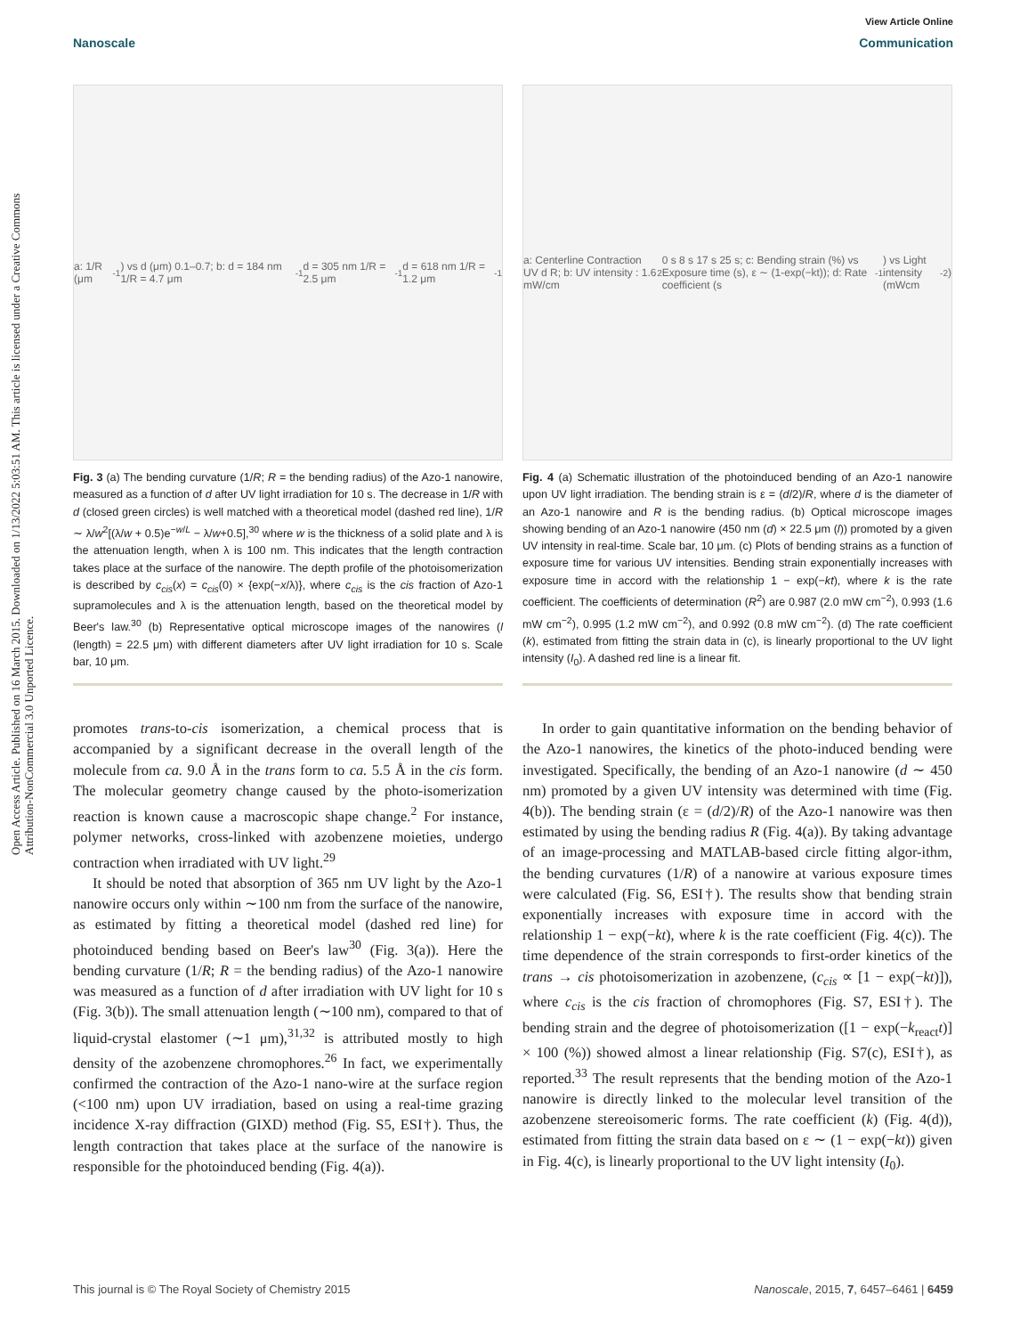Open Access Article. Published on 16 March 2015. Downloaded on 1/13/2022 5:03:51 AM. This article is licensed under a Creative Commons Attribution-NonCommercial 3.0 Unported Licence.
View Article Online
Nanoscale Communication
a: 1/R (μm<sup>-1</sup>) vs d (μm) 0.1–0.7; b: d = 184 nm 1/R = 4.7 μm<sup>-1</sup> d = 305 nm 1/R = 2.5 μm<sup>-1</sup> d = 618 nm 1/R = 1.2 μm<sup>-1</sup>
Fig. 3 (a) The bending curvature (1/R; R = the bending radius) of the Azo-1 nanowire, measured as a function of d after UV light irradiation for 10 s. The decrease in 1/R with d (closed green circles) is well matched with a theoretical model (dashed red line), 1/R ∼ λ/w<sup>2</sup>[(λ/w + 0.5)e<sup>−w/L</sup> − λ/w+0.5],<sup>30</sup> where w is the thickness of a solid plate and λ is the attenuation length, when λ is 100 nm. This indicates that the length contraction takes place at the surface of the nanowire. The depth profile of the photoisomerization is described by c<sub>cis</sub>(x) = c<sub>cis</sub>(0) × {exp(−x/λ)}, where c<sub>cis</sub> is the cis fraction of Azo-1 supramolecules and λ is the attenuation length, based on the theoretical model by Beer's law.<sup>30</sup> (b) Representative optical microscope images of the nanowires (l (length) = 22.5 μm) with different diameters after UV light irradiation for 10 s. Scale bar, 10 μm.
promotes trans-to-cis isomerization, a chemical process that is accompanied by a significant decrease in the overall length of the molecule from ca. 9.0 Å in the trans form to ca. 5.5 Å in the cis form. The molecular geometry change caused by the photo-isomerization reaction is known cause a macroscopic shape change.<sup>2</sup> For instance, polymer networks, cross-linked with azobenzene moieties, undergo contraction when irradiated with UV light.<sup>29</sup>
It should be noted that absorption of 365 nm UV light by the Azo-1 nanowire occurs only within ∼100 nm from the surface of the nanowire, as estimated by fitting a theoretical model (dashed red line) for photoinduced bending based on Beer's law<sup>30</sup> (Fig. 3(a)). Here the bending curvature (1/R; R = the bending radius) of the Azo-1 nanowire was measured as a function of d after irradiation with UV light for 10 s (Fig. 3(b)). The small attenuation length (∼100 nm), compared to that of liquid-crystal elastomer (∼1 μm),<sup>31,32</sup> is attributed mostly to high density of the azobenzene chromophores.<sup>26</sup> In fact, we experimentally confirmed the contraction of the Azo-1 nano-wire at the surface region (<100 nm) upon UV irradiation, based on using a real-time grazing incidence X-ray diffraction (GIXD) method (Fig. S5, ESI†). Thus, the length contraction that takes place at the surface of the nanowire is responsible for the photoinduced bending (Fig. 4(a)).
a: Centerline Contraction UV d R; b: UV intensity : 1.6 mW/cm<sup>2</sup> 0 s 8 s 17 s 25 s; c: Bending strain (%) vs Exposure time (s), ε ∼ (1-exp(−kt)); d: Rate coefficient (s<sup>-1</sup>) vs Light intensity (mWcm<sup>-2</sup>)
Fig. 4 (a) Schematic illustration of the photoinduced bending of an Azo-1 nanowire upon UV light irradiation. The bending strain is ε = (d/2)/R, where d is the diameter of an Azo-1 nanowire and R is the bending radius. (b) Optical microscope images showing bending of an Azo-1 nanowire (450 nm (d) × 22.5 μm (l)) promoted by a given UV intensity in real-time. Scale bar, 10 μm. (c) Plots of bending strains as a function of exposure time for various UV intensities. Bending strain exponentially increases with exposure time in accord with the relationship 1 − exp(−kt), where k is the rate coefficient. The coefficients of determination (R<sup>2</sup>) are 0.987 (2.0 mW cm<sup>−2</sup>), 0.993 (1.6 mW cm<sup>−2</sup>), 0.995 (1.2 mW cm<sup>−2</sup>), and 0.992 (0.8 mW cm<sup>−2</sup>). (d) The rate coefficient (k), estimated from fitting the strain data in (c), is linearly proportional to the UV light intensity (I<sub>0</sub>). A dashed red line is a linear fit.
In order to gain quantitative information on the bending behavior of the Azo-1 nanowires, the kinetics of the photo-induced bending were investigated. Specifically, the bending of an Azo-1 nanowire (d ∼ 450 nm) promoted by a given UV intensity was determined with time (Fig. 4(b)). The bending strain (ε = (d/2)/R) of the Azo-1 nanowire was then estimated by using the bending radius R (Fig. 4(a)). By taking advantage of an image-processing and MATLAB-based circle fitting algor-ithm, the bending curvatures (1/R) of a nanowire at various exposure times were calculated (Fig. S6, ESI†). The results show that bending strain exponentially increases with exposure time in accord with the relationship 1 − exp(−kt), where k is the rate coefficient (Fig. 4(c)). The time dependence of the strain corresponds to first-order kinetics of the trans → cis photoisomerization in azobenzene, (c<sub>cis</sub> ∝ [1 − exp(−kt)]), where c<sub>cis</sub> is the cis fraction of chromophores (Fig. S7, ESI†). The bending strain and the degree of photoisomerization ([1 − exp(−k<sub>react</sub>t)] × 100 (%)) showed almost a linear relationship (Fig. S7(c), ESI†), as reported.<sup>33</sup> The result represents that the bending motion of the Azo-1 nanowire is directly linked to the molecular level transition of the azobenzene stereoisomeric forms. The rate coefficient (k) (Fig. 4(d)), estimated from fitting the strain data based on ε ∼ (1 − exp(−kt)) given in Fig. 4(c), is linearly proportional to the UV light intensity (I<sub>0</sub>).
This journal is © The Royal Society of Chemistry 2015 Nanoscale, 2015, 7, 6457–6461 | 6459